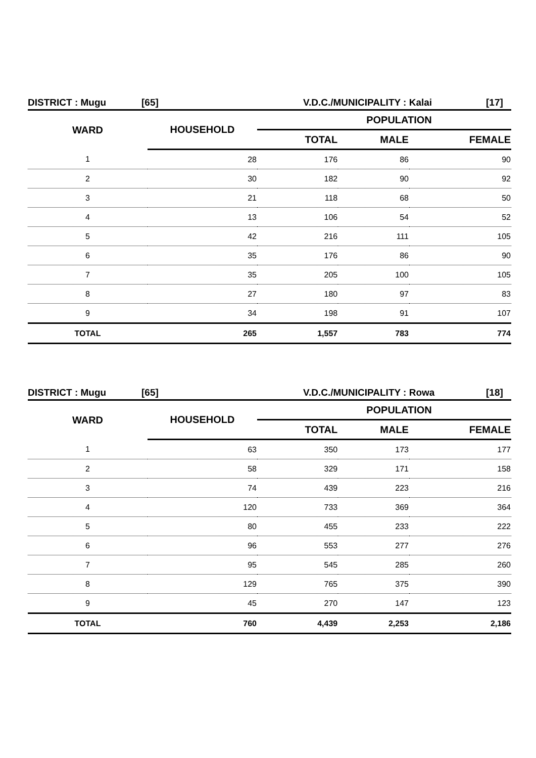DISTRICT : Mugu [65] V.D.C./MUNICIPALITY : Kalai [17]
| WARD | HOUSEHOLD | POPULATION | | |
| --- | --- | --- | --- | --- |
| | | TOTAL | MALE | FEMALE |
| 1 | 28 | 176 | 86 | 90 |
| 2 | 30 | 182 | 90 | 92 |
| 3 | 21 | 118 | 68 | 50 |
| 4 | 13 | 106 | 54 | 52 |
| 5 | 42 | 216 | 111 | 105 |
| 6 | 35 | 176 | 86 | 90 |
| 7 | 35 | 205 | 100 | 105 |
| 8 | 27 | 180 | 97 | 83 |
| 9 | 34 | 198 | 91 | 107 |
| TOTAL | 265 | 1,557 | 783 | 774 |
DISTRICT : Mugu [65] V.D.C./MUNICIPALITY : Rowa [18]
| WARD | HOUSEHOLD | POPULATION | | |
| --- | --- | --- | --- | --- |
| | | TOTAL | MALE | FEMALE |
| 1 | 63 | 350 | 173 | 177 |
| 2 | 58 | 329 | 171 | 158 |
| 3 | 74 | 439 | 223 | 216 |
| 4 | 120 | 733 | 369 | 364 |
| 5 | 80 | 455 | 233 | 222 |
| 6 | 96 | 553 | 277 | 276 |
| 7 | 95 | 545 | 285 | 260 |
| 8 | 129 | 765 | 375 | 390 |
| 9 | 45 | 270 | 147 | 123 |
| TOTAL | 760 | 4,439 | 2,253 | 2,186 |